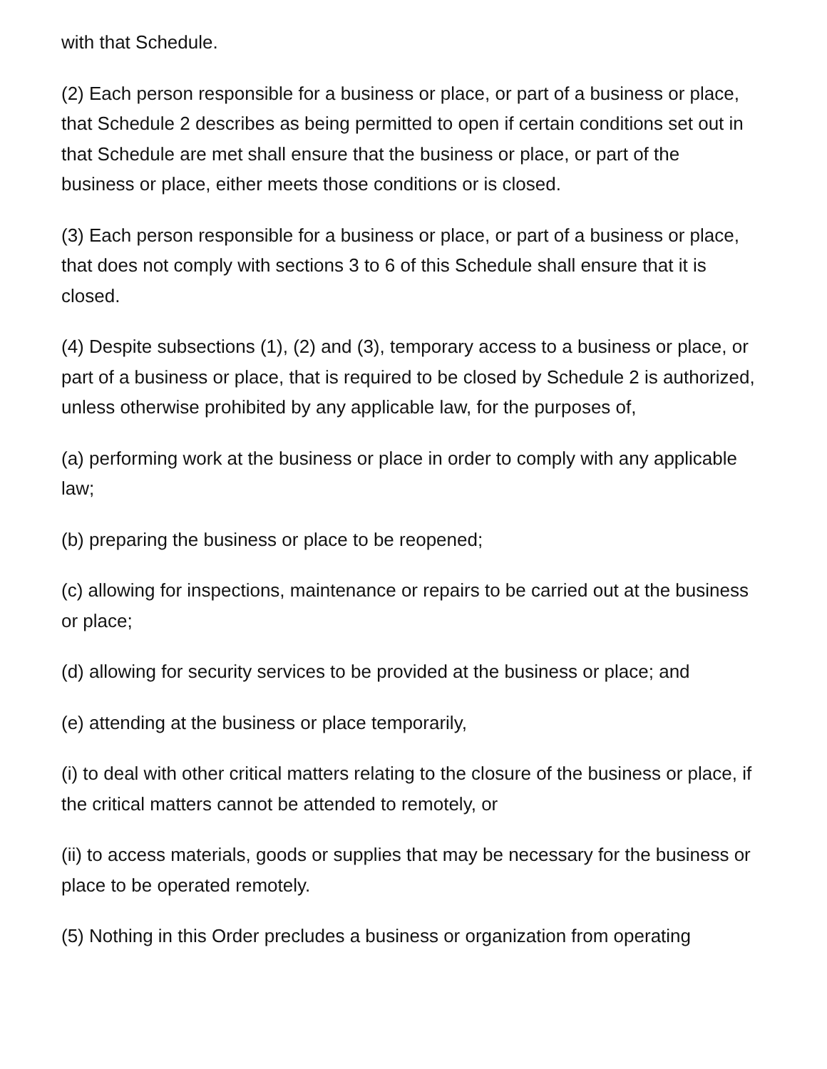with that Schedule.
(2) Each person responsible for a business or place, or part of a business or place, that Schedule 2 describes as being permitted to open if certain conditions set out in that Schedule are met shall ensure that the business or place, or part of the business or place, either meets those conditions or is closed.
(3) Each person responsible for a business or place, or part of a business or place, that does not comply with sections 3 to 6 of this Schedule shall ensure that it is closed.
(4) Despite subsections (1), (2) and (3), temporary access to a business or place, or part of a business or place, that is required to be closed by Schedule 2 is authorized, unless otherwise prohibited by any applicable law, for the purposes of,
(a) performing work at the business or place in order to comply with any applicable law;
(b) preparing the business or place to be reopened;
(c) allowing for inspections, maintenance or repairs to be carried out at the business or place;
(d) allowing for security services to be provided at the business or place; and
(e) attending at the business or place temporarily,
(i) to deal with other critical matters relating to the closure of the business or place, if the critical matters cannot be attended to remotely, or
(ii) to access materials, goods or supplies that may be necessary for the business or place to be operated remotely.
(5) Nothing in this Order precludes a business or organization from operating